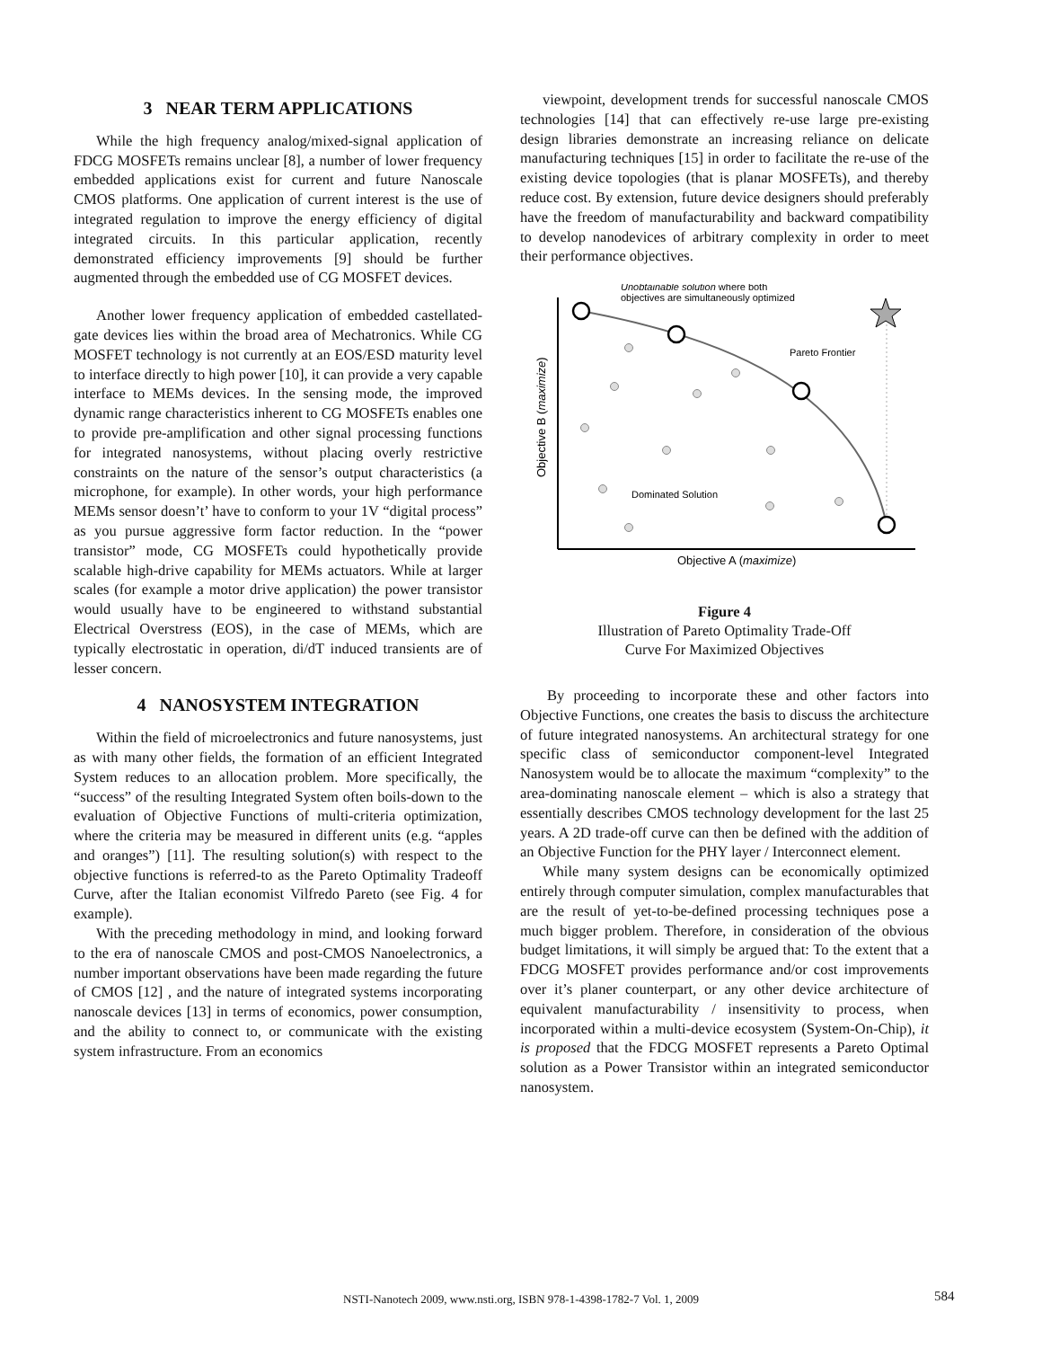3 NEAR TERM APPLICATIONS
While the high frequency analog/mixed-signal application of FDCG MOSFETs remains unclear [8], a number of lower frequency embedded applications exist for current and future Nanoscale CMOS platforms. One application of current interest is the use of integrated regulation to improve the energy efficiency of digital integrated circuits. In this particular application, recently demonstrated efficiency improvements [9] should be further augmented through the embedded use of CG MOSFET devices.
Another lower frequency application of embedded castellated-gate devices lies within the broad area of Mechatronics. While CG MOSFET technology is not currently at an EOS/ESD maturity level to interface directly to high power [10], it can provide a very capable interface to MEMs devices. In the sensing mode, the improved dynamic range characteristics inherent to CG MOSFETs enables one to provide pre-amplification and other signal processing functions for integrated nanosystems, without placing overly restrictive constraints on the nature of the sensor’s output characteristics (a microphone, for example). In other words, your high performance MEMs sensor doesn’t’ have to conform to your 1V “digital process” as you pursue aggressive form factor reduction. In the “power transistor” mode, CG MOSFETs could hypothetically provide scalable high-drive capability for MEMs actuators. While at larger scales (for example a motor drive application) the power transistor would usually have to be engineered to withstand substantial Electrical Overstress (EOS), in the case of MEMs, which are typically electrostatic in operation, di/dT induced transients are of lesser concern.
4 NANOSYSTEM INTEGRATION
Within the field of microelectronics and future nanosystems, just as with many other fields, the formation of an efficient Integrated System reduces to an allocation problem. More specifically, the “success” of the resulting Integrated System often boils-down to the evaluation of Objective Functions of multi-criteria optimization, where the criteria may be measured in different units (e.g. “apples and oranges”) [11]. The resulting solution(s) with respect to the objective functions is referred-to as the Pareto Optimality Tradeoff Curve, after the Italian economist Vilfredo Pareto (see Fig. 4 for example).
With the preceding methodology in mind, and looking forward to the era of nanoscale CMOS and post-CMOS Nanoelectronics, a number important observations have been made regarding the future of CMOS [12] , and the nature of integrated systems incorporating nanoscale devices [13] in terms of economics, power consumption, and the ability to connect to, or communicate with the existing system infrastructure. From an economics
viewpoint, development trends for successful nanoscale CMOS technologies [14] that can effectively re-use large pre-existing design libraries demonstrate an increasing reliance on delicate manufacturing techniques [15] in order to facilitate the re-use of the existing device topologies (that is planar MOSFETs), and thereby reduce cost. By extension, future device designers should preferably have the freedom of manufacturability and backward compatibility to develop nanodevices of arbitrary complexity in order to meet their performance objectives.
Unobtainable solution where both
objectives are simultaneously optimized
Pareto Frontier
Dominated Solution
Objective A (maximize)
Objective B (maximize)
Figure 4
Illustration of Pareto Optimality Trade-Off
Curve For Maximized Objectives
By proceeding to incorporate these and other factors into Objective Functions, one creates the basis to discuss the architecture of future integrated nanosystems. An architectural strategy for one specific class of semiconductor component-level Integrated Nanosystem would be to allocate the maximum “complexity” to the area-dominating nanoscale element – which is also a strategy that essentially describes CMOS technology development for the last 25 years. A 2D trade-off curve can then be defined with the addition of an Objective Function for the PHY layer / Interconnect element.
While many system designs can be economically optimized entirely through computer simulation, complex manufacturables that are the result of yet-to-be-defined processing techniques pose a much bigger problem. Therefore, in consideration of the obvious budget limitations, it will simply be argued that: To the extent that a FDCG MOSFET provides performance and/or cost improvements over it’s planer counterpart, or any other device architecture of equivalent manufacturability / insensitivity to process, when incorporated within a multi-device ecosystem (System-On-Chip), it is proposed that the FDCG MOSFET represents a Pareto Optimal solution as a Power Transistor within an integrated semiconductor nanosystem.
NSTI-Nanotech 2009, www.nsti.org, ISBN 978-1-4398-1782-7 Vol. 1, 2009 584